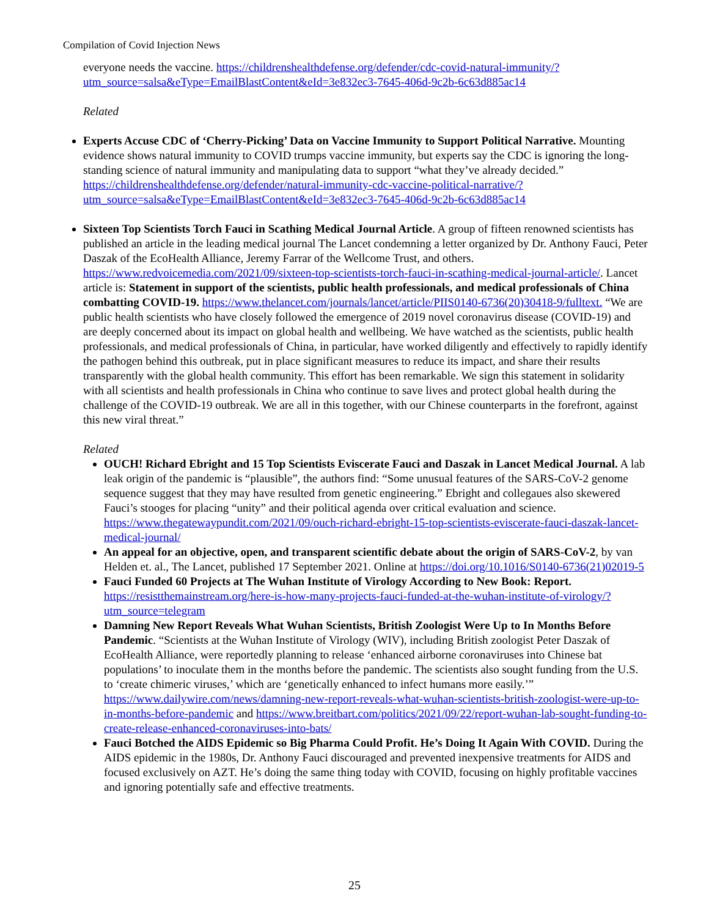Compilation of Covid Injection News
everyone needs the vaccine. https://childrenshealthdefense.org/defender/cdc-covid-natural-immunity/?utm_source=salsa&eType=EmailBlastContent&eId=3e832ec3-7645-406d-9c2b-6c63d885ac14
Related
Experts Accuse CDC of ‘Cherry-Picking’ Data on Vaccine Immunity to Support Political Narrative. Mounting evidence shows natural immunity to COVID trumps vaccine immunity, but experts say the CDC is ignoring the long-standing science of natural immunity and manipulating data to support “what they’ve already decided.” https://childrenshealthdefense.org/defender/natural-immunity-cdc-vaccine-political-narrative/?utm_source=salsa&eType=EmailBlastContent&eId=3e832ec3-7645-406d-9c2b-6c63d885ac14
Sixteen Top Scientists Torch Fauci in Scathing Medical Journal Article. A group of fifteen renowned scientists has published an article in the leading medical journal The Lancet condemning a letter organized by Dr. Anthony Fauci, Peter Daszak of the EcoHealth Alliance, Jeremy Farrar of the Wellcome Trust, and others. https://www.redvoicemedia.com/2021/09/sixteen-top-scientists-torch-fauci-in-scathing-medical-journal-article/. Lancet article is: Statement in support of the scientists, public health professionals, and medical professionals of China combatting COVID-19. https://www.thelancet.com/journals/lancet/article/PIIS0140-6736(20)30418-9/fulltext. “We are public health scientists who have closely followed the emergence of 2019 novel coronavirus disease (COVID-19) and are deeply concerned about its impact on global health and wellbeing. We have watched as the scientists, public health professionals, and medical professionals of China, in particular, have worked diligently and effectively to rapidly identify the pathogen behind this outbreak, put in place significant measures to reduce its impact, and share their results transparently with the global health community. This effort has been remarkable. We sign this statement in solidarity with all scientists and health professionals in China who continue to save lives and protect global health during the challenge of the COVID-19 outbreak. We are all in this together, with our Chinese counterparts in the forefront, against this new viral threat.”
Related
OUCH! Richard Ebright and 15 Top Scientists Eviscerate Fauci and Daszak in Lancet Medical Journal. A lab leak origin of the pandemic is “plausible”, the authors find: “Some unusual features of the SARS-CoV-2 genome sequence suggest that they may have resulted from genetic engineering.” Ebright and collegaues also skewered Fauci’s stooges for placing “unity” and their political agenda over critical evaluation and science. https://www.thegatewaypundit.com/2021/09/ouch-richard-ebright-15-top-scientists-eviscerate-fauci-daszak-lancet-medical-journal/
An appeal for an objective, open, and transparent scientific debate about the origin of SARS-CoV-2, by van Helden et. al., The Lancet, published 17 September 2021. Online at https://doi.org/10.1016/S0140-6736(21)02019-5
Fauci Funded 60 Projects at The Wuhan Institute of Virology According to New Book: Report. https://resistthemainstream.org/here-is-how-many-projects-fauci-funded-at-the-wuhan-institute-of-virology/?utm_source=telegram
Damning New Report Reveals What Wuhan Scientists, British Zoologist Were Up to In Months Before Pandemic. “Scientists at the Wuhan Institute of Virology (WIV), including British zoologist Peter Daszak of EcoHealth Alliance, were reportedly planning to release ‘enhanced airborne coronaviruses into Chinese bat populations’ to inoculate them in the months before the pandemic. The scientists also sought funding from the U.S. to ‘create chimeric viruses,’ which are ‘genetically enhanced to infect humans more easily.’” https://www.dailywire.com/news/damning-new-report-reveals-what-wuhan-scientists-british-zoologist-were-up-to-in-months-before-pandemic and https://www.breitbart.com/politics/2021/09/22/report-wuhan-lab-sought-funding-to-create-release-enhanced-coronaviruses-into-bats/
Fauci Botched the AIDS Epidemic so Big Pharma Could Profit. He’s Doing It Again With COVID. During the AIDS epidemic in the 1980s, Dr. Anthony Fauci discouraged and prevented inexpensive treatments for AIDS and focused exclusively on AZT. He’s doing the same thing today with COVID, focusing on highly profitable vaccines and ignoring potentially safe and effective treatments.
25